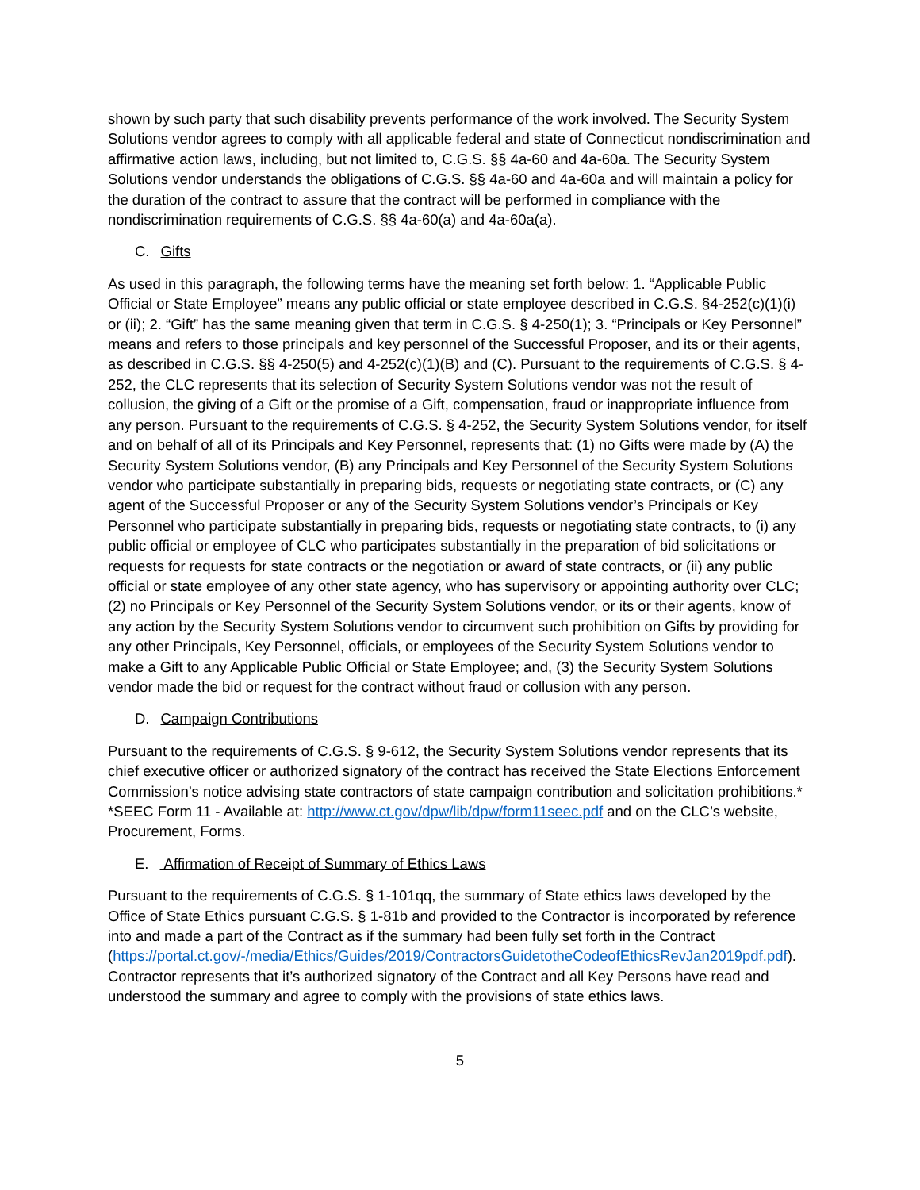shown by such party that such disability prevents performance of the work involved. The Security System Solutions vendor agrees to comply with all applicable federal and state of Connecticut nondiscrimination and affirmative action laws, including, but not limited to, C.G.S. §§ 4a-60 and 4a-60a. The Security System Solutions vendor understands the obligations of C.G.S. §§ 4a-60 and 4a-60a and will maintain a policy for the duration of the contract to assure that the contract will be performed in compliance with the nondiscrimination requirements of C.G.S. §§ 4a-60(a) and 4a-60a(a).
C. Gifts
As used in this paragraph, the following terms have the meaning set forth below: 1. “Applicable Public Official or State Employee” means any public official or state employee described in C.G.S. §4-252(c)(1)(i) or (ii); 2. “Gift” has the same meaning given that term in C.G.S. § 4-250(1); 3. “Principals or Key Personnel” means and refers to those principals and key personnel of the Successful Proposer, and its or their agents, as described in C.G.S. §§ 4-250(5) and 4-252(c)(1)(B) and (C). Pursuant to the requirements of C.G.S. § 4-252, the CLC represents that its selection of Security System Solutions vendor was not the result of collusion, the giving of a Gift or the promise of a Gift, compensation, fraud or inappropriate influence from any person. Pursuant to the requirements of C.G.S. § 4-252, the Security System Solutions vendor, for itself and on behalf of all of its Principals and Key Personnel, represents that: (1) no Gifts were made by (A) the Security System Solutions vendor, (B) any Principals and Key Personnel of the Security System Solutions vendor who participate substantially in preparing bids, requests or negotiating state contracts, or (C) any agent of the Successful Proposer or any of the Security System Solutions vendor’s Principals or Key Personnel who participate substantially in preparing bids, requests or negotiating state contracts, to (i) any public official or employee of CLC who participates substantially in the preparation of bid solicitations or requests for requests for state contracts or the negotiation or award of state contracts, or (ii) any public official or state employee of any other state agency, who has supervisory or appointing authority over CLC; (2) no Principals or Key Personnel of the Security System Solutions vendor, or its or their agents, know of any action by the Security System Solutions vendor to circumvent such prohibition on Gifts by providing for any other Principals, Key Personnel, officials, or employees of the Security System Solutions vendor to make a Gift to any Applicable Public Official or State Employee; and, (3) the Security System Solutions vendor made the bid or request for the contract without fraud or collusion with any person.
D. Campaign Contributions
Pursuant to the requirements of C.G.S. § 9-612, the Security System Solutions vendor represents that its chief executive officer or authorized signatory of the contract has received the State Elections Enforcement Commission’s notice advising state contractors of state campaign contribution and solicitation prohibitions.* *SEEC Form 11 - Available at: http://www.ct.gov/dpw/lib/dpw/form11seec.pdf and on the CLC’s website, Procurement, Forms.
E. Affirmation of Receipt of Summary of Ethics Laws
Pursuant to the requirements of C.G.S. § 1-101qq, the summary of State ethics laws developed by the Office of State Ethics pursuant C.G.S. § 1-81b and provided to the Contractor is incorporated by reference into and made a part of the Contract as if the summary had been fully set forth in the Contract (https://portal.ct.gov/-/media/Ethics/Guides/2019/ContractorsGuidetotheCodeofEthicsRevJan2019pdf.pdf). Contractor represents that it’s authorized signatory of the Contract and all Key Persons have read and understood the summary and agree to comply with the provisions of state ethics laws.
5